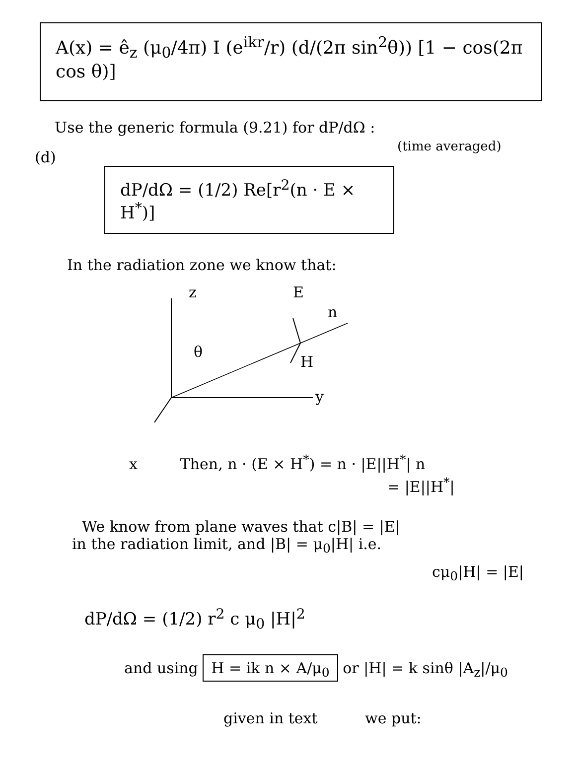A(x) = ê<sub>z</sub> (μ<sub>0</sub>/4π) I (e<sup>ikr</sup>/r) (d/(2π sin<sup>2</sup>θ)) [1 − cos(2π cos θ)]
Use the generic formula (9.21) for dP/dΩ :
(time averaged)
(d)
dP/dΩ = (1/2) Re[r<sup>2</sup>(n · E × H<sup>*</sup>)]
In the radiation zone we know that:
z E
n
θ
H
y
x Then, n · (E × H<sup>*</sup>) = n · |E||H<sup>*</sup>| n
= |E||H<sup>*</sup>|
We know from plane waves that c|B| = |E|
in the radiation limit, and |B| = μ<sub>0</sub>|H| i.e.
cμ<sub>0</sub>|H| = |E|
dP/dΩ = (1/2) r<sup>2</sup> c μ<sub>0</sub> |H|<sup>2</sup>
and using H = ik n × A/μ<sub>0</sub> or |H| = k sinθ |A<sub>z</sub>|/μ<sub>0</sub>
given in text we put: